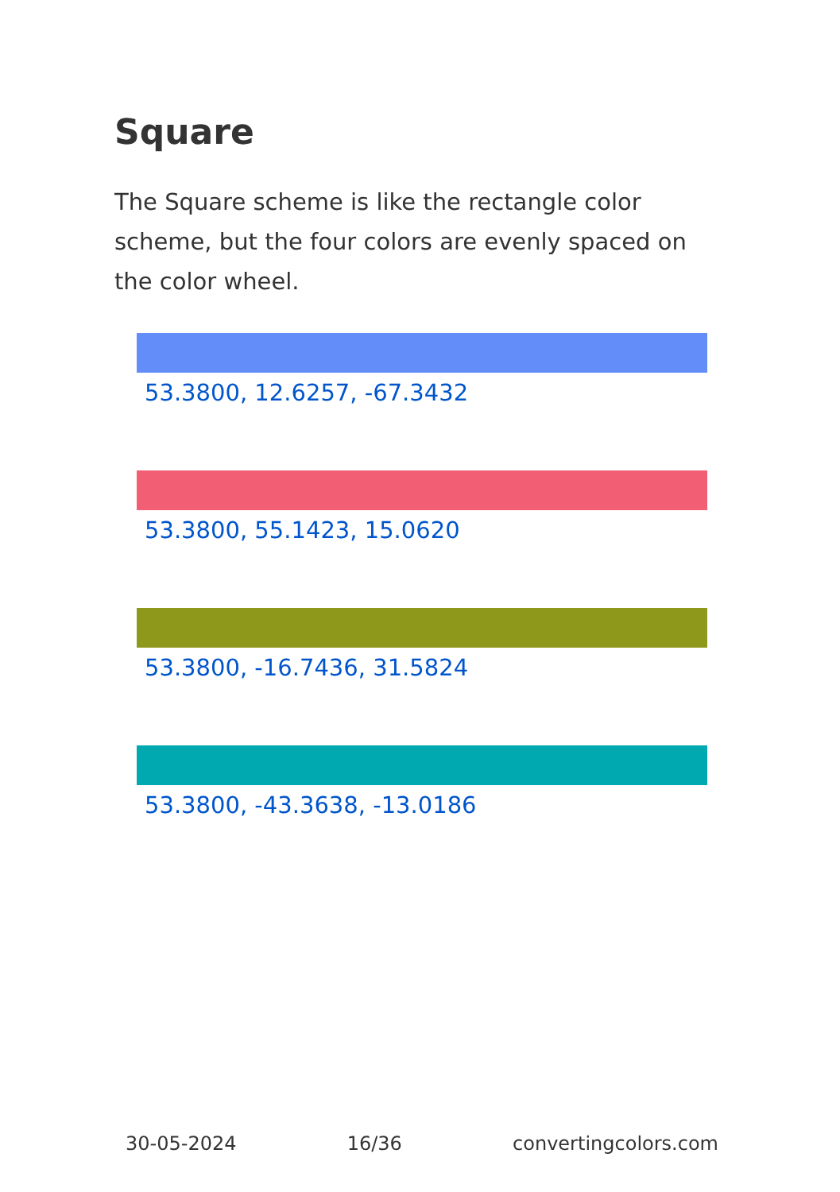Square
The Square scheme is like the rectangle color scheme, but the four colors are evenly spaced on the color wheel.
53.3800, 12.6257, -67.3432
53.3800, 55.1423, 15.0620
53.3800, -16.7436, 31.5824
53.3800, -43.3638, -13.0186
30-05-2024 16/36 convertingcolors.com